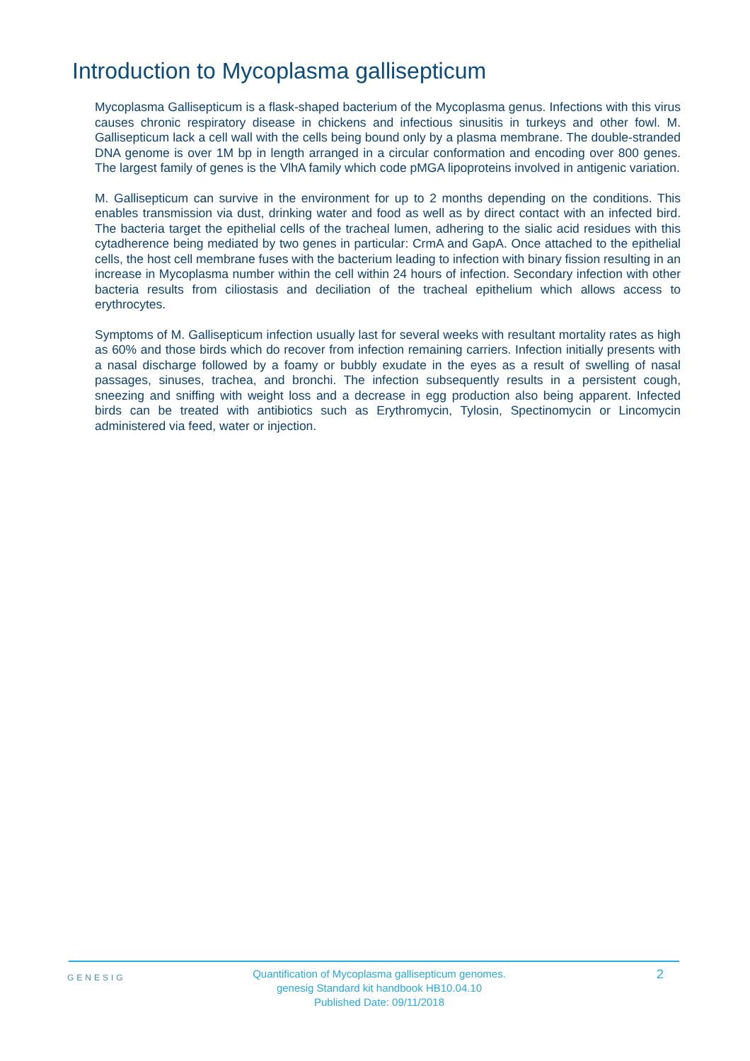Introduction to Mycoplasma gallisepticum
Mycoplasma Gallisepticum is a flask-shaped bacterium of the Mycoplasma genus. Infections with this virus causes chronic respiratory disease in chickens and infectious sinusitis in turkeys and other fowl. M. Gallisepticum lack a cell wall with the cells being bound only by a plasma membrane. The double-stranded DNA genome is over 1M bp in length arranged in a circular conformation and encoding over 800 genes. The largest family of genes is the VlhA family which code pMGA lipoproteins involved in antigenic variation.
M. Gallisepticum can survive in the environment for up to 2 months depending on the conditions. This enables transmission via dust, drinking water and food as well as by direct contact with an infected bird. The bacteria target the epithelial cells of the tracheal lumen, adhering to the sialic acid residues with this cytadherence being mediated by two genes in particular: CrmA and GapA. Once attached to the epithelial cells, the host cell membrane fuses with the bacterium leading to infection with binary fission resulting in an increase in Mycoplasma number within the cell within 24 hours of infection. Secondary infection with other bacteria results from ciliostasis and deciliation of the tracheal epithelium which allows access to erythrocytes.
Symptoms of M. Gallisepticum infection usually last for several weeks with resultant mortality rates as high as 60% and those birds which do recover from infection remaining carriers. Infection initially presents with a nasal discharge followed by a foamy or bubbly exudate in the eyes as a result of swelling of nasal passages, sinuses, trachea, and bronchi. The infection subsequently results in a persistent cough, sneezing and sniffing with weight loss and a decrease in egg production also being apparent. Infected birds can be treated with antibiotics such as Erythromycin, Tylosin, Spectinomycin or Lincomycin administered via feed, water or injection.
GENESIG
Quantification of Mycoplasma gallisepticum genomes.
genesig Standard kit handbook HB10.04.10
Published Date: 09/11/2018
2